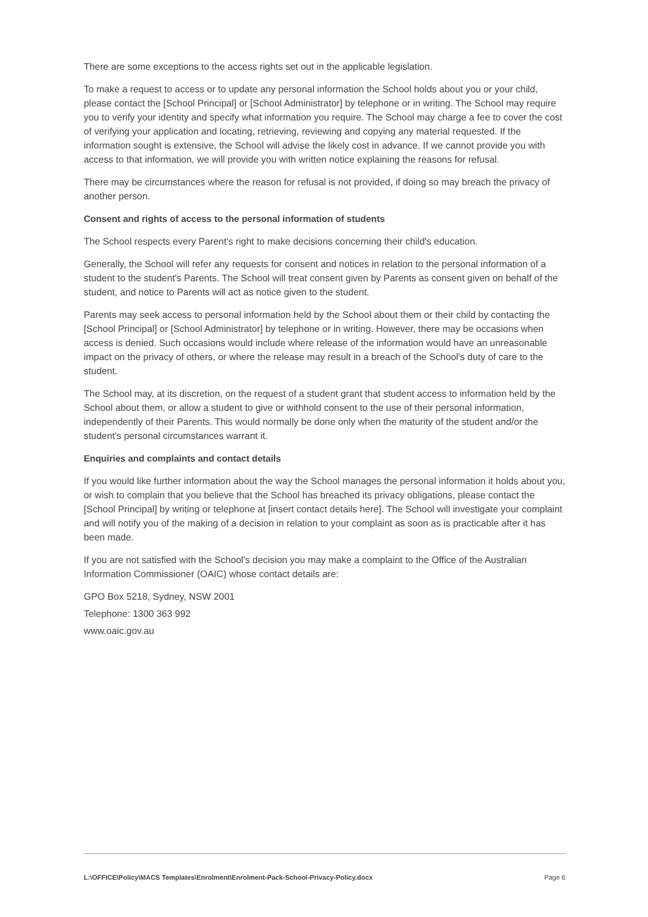There are some exceptions to the access rights set out in the applicable legislation.
To make a request to access or to update any personal information the School holds about you or your child, please contact the [School Principal] or [School Administrator] by telephone or in writing. The School may require you to verify your identity and specify what information you require. The School may charge a fee to cover the cost of verifying your application and locating, retrieving, reviewing and copying any material requested. If the information sought is extensive, the School will advise the likely cost in advance. If we cannot provide you with access to that information, we will provide you with written notice explaining the reasons for refusal.
There may be circumstances where the reason for refusal is not provided, if doing so may breach the privacy of another person.
Consent and rights of access to the personal information of students
The School respects every Parent's right to make decisions concerning their child's education.
Generally, the School will refer any requests for consent and notices in relation to the personal information of a student to the student's Parents. The School will treat consent given by Parents as consent given on behalf of the student, and notice to Parents will act as notice given to the student.
Parents may seek access to personal information held by the School about them or their child by contacting the [School Principal] or [School Administrator] by telephone or in writing. However, there may be occasions when access is denied. Such occasions would include where release of the information would have an unreasonable impact on the privacy of others, or where the release may result in a breach of the School's duty of care to the student.
The School may, at its discretion, on the request of a student grant that student access to information held by the School about them, or allow a student to give or withhold consent to the use of their personal information, independently of their Parents. This would normally be done only when the maturity of the student and/or the student's personal circumstances warrant it.
Enquiries and complaints and contact details
If you would like further information about the way the School manages the personal information it holds about you, or wish to complain that you believe that the School has breached its privacy obligations, please contact the [School Principal] by writing or telephone at [insert contact details here]. The School will investigate your complaint and will notify you of the making of a decision in relation to your complaint as soon as is practicable after it has been made.
If you are not satisfied with the School's decision you may make a complaint to the Office of the Australian Information Commissioner (OAIC) whose contact details are:
GPO Box 5218, Sydney, NSW 2001
Telephone: 1300 363 992
www.oaic.gov.au
L:\OFFICE\Policy\MACS Templates\Enrolment\Enrolment-Pack-School-Privacy-Policy.docx Page 6